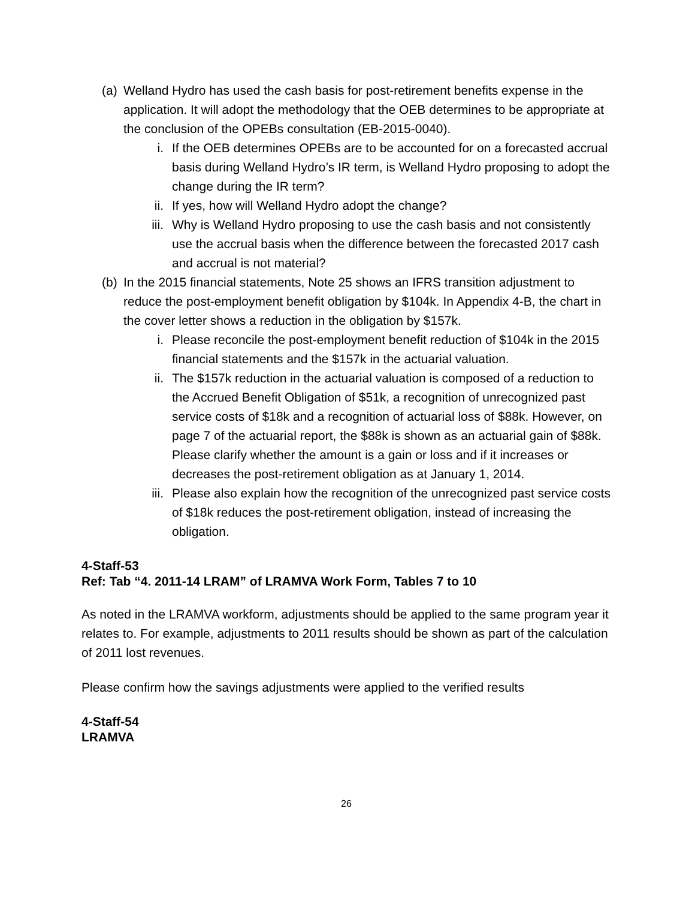(a) Welland Hydro has used the cash basis for post-retirement benefits expense in the application. It will adopt the methodology that the OEB determines to be appropriate at the conclusion of the OPEBs consultation (EB-2015-0040).
i. If the OEB determines OPEBs are to be accounted for on a forecasted accrual basis during Welland Hydro’s IR term, is Welland Hydro proposing to adopt the change during the IR term?
ii. If yes, how will Welland Hydro adopt the change?
iii. Why is Welland Hydro proposing to use the cash basis and not consistently use the accrual basis when the difference between the forecasted 2017 cash and accrual is not material?
(b) In the 2015 financial statements, Note 25 shows an IFRS transition adjustment to reduce the post-employment benefit obligation by $104k. In Appendix 4-B, the chart in the cover letter shows a reduction in the obligation by $157k.
i. Please reconcile the post-employment benefit reduction of $104k in the 2015 financial statements and the $157k in the actuarial valuation.
ii. The $157k reduction in the actuarial valuation is composed of a reduction to the Accrued Benefit Obligation of $51k, a recognition of unrecognized past service costs of $18k and a recognition of actuarial loss of $88k. However, on page 7 of the actuarial report, the $88k is shown as an actuarial gain of $88k. Please clarify whether the amount is a gain or loss and if it increases or decreases the post-retirement obligation as at January 1, 2014.
iii. Please also explain how the recognition of the unrecognized past service costs of $18k reduces the post-retirement obligation, instead of increasing the obligation.
4-Staff-53
Ref: Tab “4. 2011-14 LRAM” of LRAMVA Work Form, Tables 7 to 10
As noted in the LRAMVA workform, adjustments should be applied to the same program year it relates to. For example, adjustments to 2011 results should be shown as part of the calculation of 2011 lost revenues.
Please confirm how the savings adjustments were applied to the verified results
4-Staff-54
LRAMVA
26